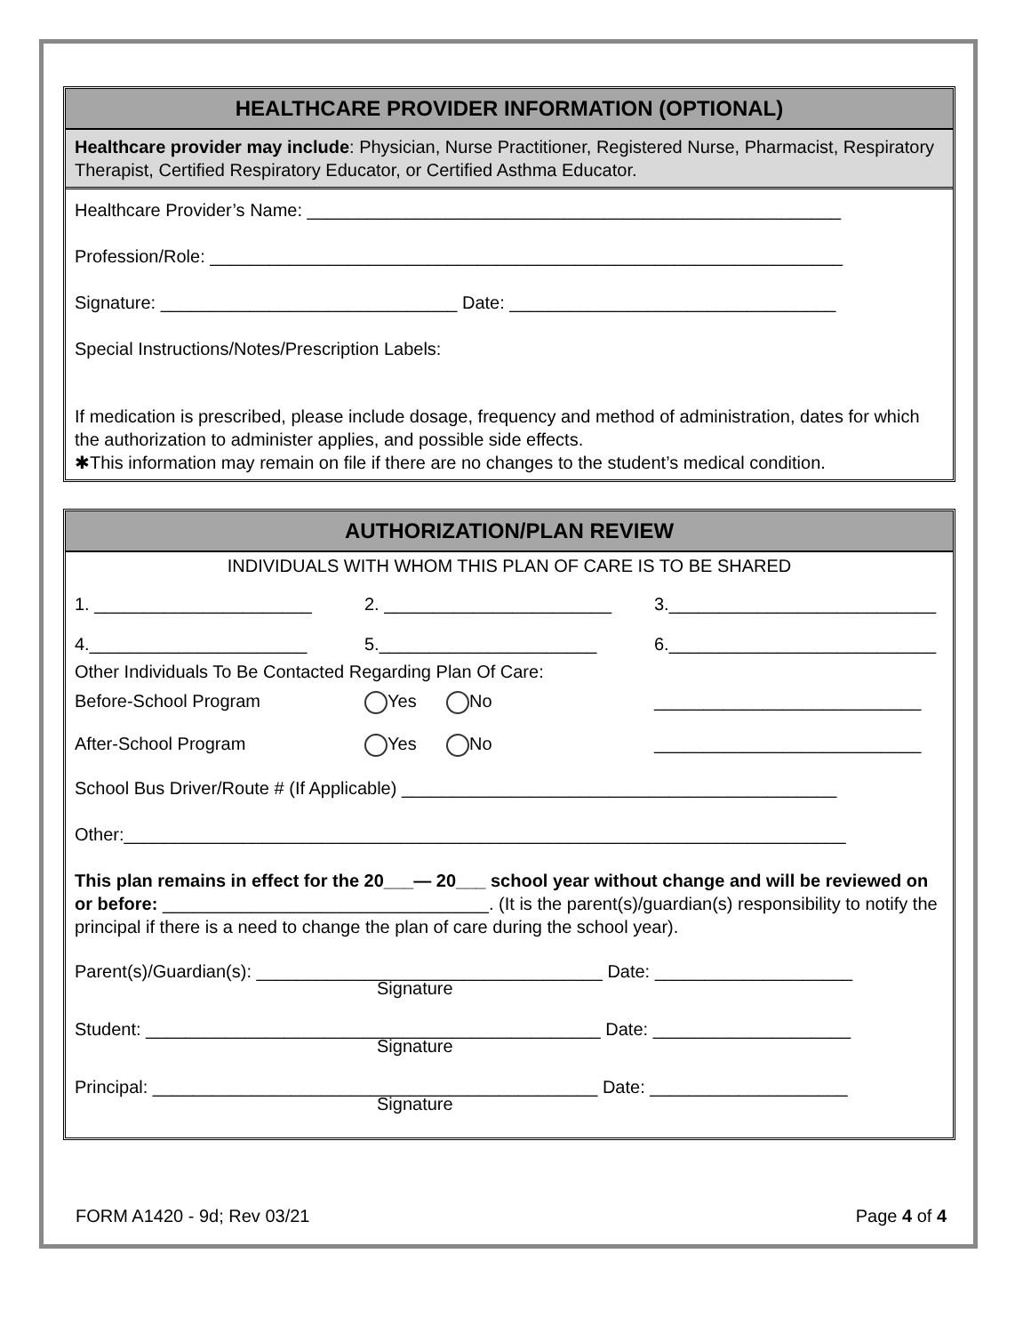HEALTHCARE PROVIDER INFORMATION (OPTIONAL)
Healthcare provider may include: Physician, Nurse Practitioner, Registered Nurse, Pharmacist, Respiratory Therapist, Certified Respiratory Educator, or Certified Asthma Educator.
Healthcare Provider’s Name: ______________________________________________________
Profession/Role: ________________________________________________________________
Signature: ______________________________ Date: _________________________________
Special Instructions/Notes/Prescription Labels:
If medication is prescribed, please include dosage, frequency and method of administration, dates for which the authorization to administer applies, and possible side effects.
✱This information may remain on file if there are no changes to the student’s medical condition.
AUTHORIZATION/PLAN REVIEW
INDIVIDUALS WITH WHOM THIS PLAN OF CARE IS TO BE SHARED
1. ______________________ 2. _______________________ 3.___________________________
4.______________________ 5.______________________ 6.___________________________
Other Individuals To Be Contacted Regarding Plan Of Care:
Before-School Program Yes No ___________________________
After-School Program Yes No ___________________________
School Bus Driver/Route # (If Applicable) ____________________________________________
Other:_________________________________________________________________________
This plan remains in effect for the 20___— 20___ school year without change and will be reviewed on or before: _________________________________. (It is the parent(s)/guardian(s) responsibility to notify the principal if there is a need to change the plan of care during the school year).
Parent(s)/Guardian(s): ___________________________________ Date: ____________________
Signature
Student: ______________________________________________ Date: ____________________
Signature
Principal: _____________________________________________ Date: ____________________
Signature
FORM A1420 - 9d; Rev 03/21 Page 4 of 4